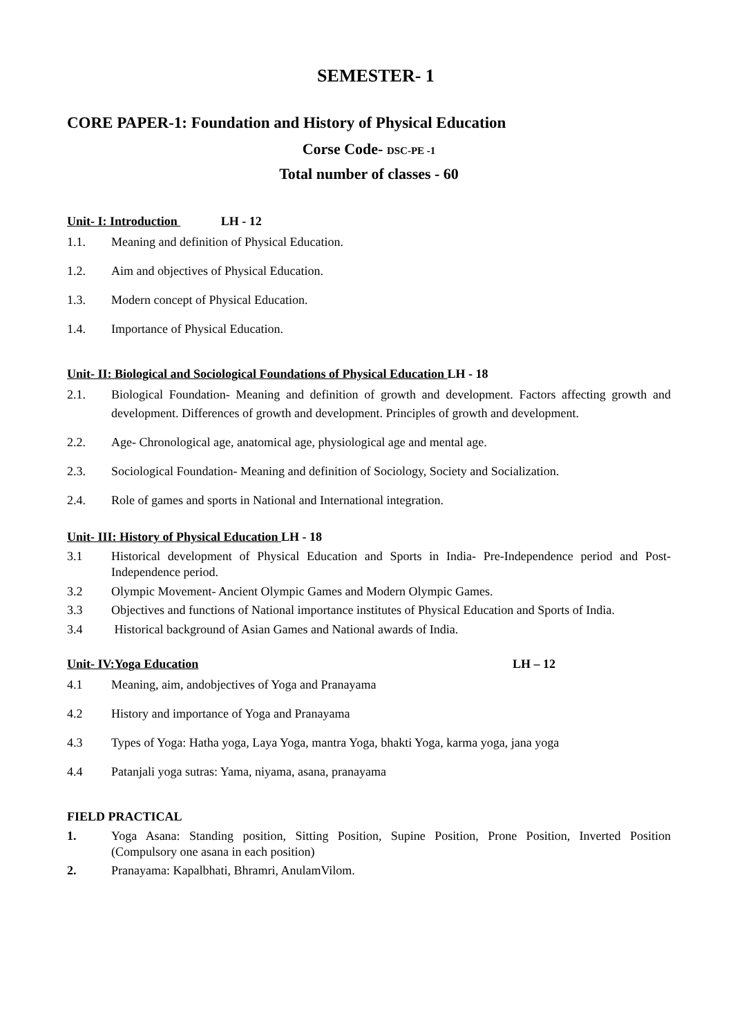SEMESTER- 1
CORE PAPER-1: Foundation and History of Physical Education
Corse Code- DSC-PE -1
Total number of classes - 60
Unit- I: Introduction LH - 12
1.1. Meaning and definition of Physical Education.
1.2. Aim and objectives of Physical Education.
1.3. Modern concept of Physical Education.
1.4. Importance of Physical Education.
Unit- II: Biological and Sociological Foundations of Physical Education LH - 18
2.1. Biological Foundation- Meaning and definition of growth and development. Factors affecting growth and development. Differences of growth and development. Principles of growth and development.
2.2. Age- Chronological age, anatomical age, physiological age and mental age.
2.3. Sociological Foundation- Meaning and definition of Sociology, Society and Socialization.
2.4. Role of games and sports in National and International integration.
Unit- III: History of Physical Education LH - 18
3.1 Historical development of Physical Education and Sports in India- Pre-Independence period and Post-Independence period.
3.2 Olympic Movement- Ancient Olympic Games and Modern Olympic Games.
3.3 Objectives and functions of National importance institutes of Physical Education and Sports of India.
3.4 Historical background of Asian Games and National awards of India.
Unit- IV:Yoga Education LH – 12
4.1 Meaning, aim, andobjectives of Yoga and Pranayama
4.2 History and importance of Yoga and Pranayama
4.3 Types of Yoga: Hatha yoga, Laya Yoga, mantra Yoga, bhakti Yoga, karma yoga, jana yoga
4.4 Patanjali yoga sutras: Yama, niyama, asana, pranayama
FIELD PRACTICAL
1. Yoga Asana: Standing position, Sitting Position, Supine Position, Prone Position, Inverted Position (Compulsory one asana in each position)
2. Pranayama: Kapalbhati, Bhramri, AnulamVilom.